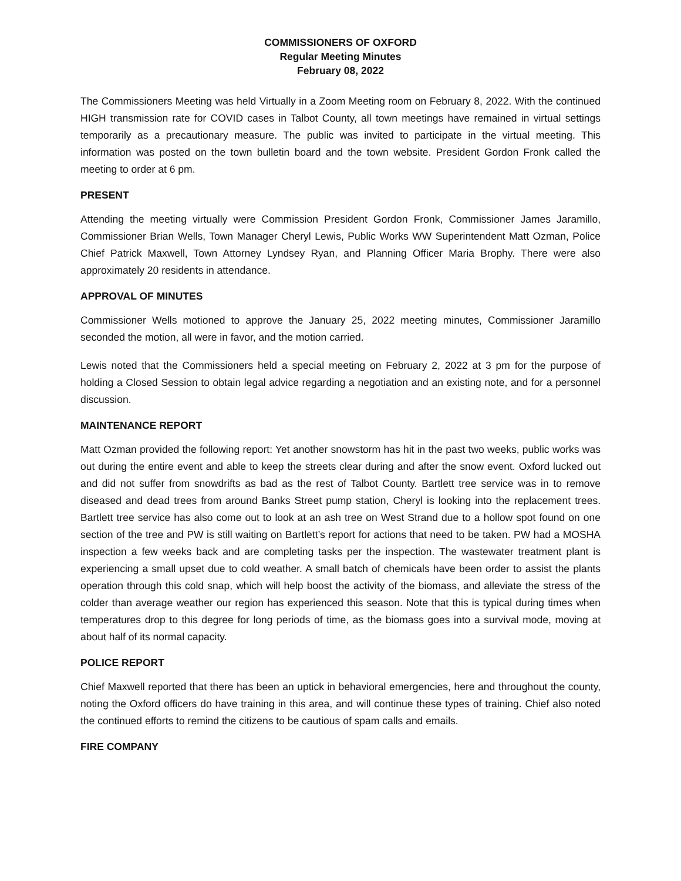COMMISSIONERS OF OXFORD
Regular Meeting Minutes
February 08, 2022
The Commissioners Meeting was held Virtually in a Zoom Meeting room on February 8, 2022. With the continued HIGH transmission rate for COVID cases in Talbot County, all town meetings have remained in virtual settings temporarily as a precautionary measure. The public was invited to participate in the virtual meeting. This information was posted on the town bulletin board and the town website. President Gordon Fronk called the meeting to order at 6 pm.
PRESENT
Attending the meeting virtually were Commission President Gordon Fronk, Commissioner James Jaramillo, Commissioner Brian Wells, Town Manager Cheryl Lewis, Public Works WW Superintendent Matt Ozman, Police Chief Patrick Maxwell, Town Attorney Lyndsey Ryan, and Planning Officer Maria Brophy. There were also approximately 20 residents in attendance.
APPROVAL OF MINUTES
Commissioner Wells motioned to approve the January 25, 2022 meeting minutes, Commissioner Jaramillo seconded the motion, all were in favor, and the motion carried.
Lewis noted that the Commissioners held a special meeting on February 2, 2022 at 3 pm for the purpose of holding a Closed Session to obtain legal advice regarding a negotiation and an existing note, and for a personnel discussion.
MAINTENANCE REPORT
Matt Ozman provided the following report: Yet another snowstorm has hit in the past two weeks, public works was out during the entire event and able to keep the streets clear during and after the snow event. Oxford lucked out and did not suffer from snowdrifts as bad as the rest of Talbot County. Bartlett tree service was in to remove diseased and dead trees from around Banks Street pump station, Cheryl is looking into the replacement trees. Bartlett tree service has also come out to look at an ash tree on West Strand due to a hollow spot found on one section of the tree and PW is still waiting on Bartlett’s report for actions that need to be taken. PW had a MOSHA inspection a few weeks back and are completing tasks per the inspection. The wastewater treatment plant is experiencing a small upset due to cold weather. A small batch of chemicals have been order to assist the plants operation through this cold snap, which will help boost the activity of the biomass, and alleviate the stress of the colder than average weather our region has experienced this season. Note that this is typical during times when temperatures drop to this degree for long periods of time, as the biomass goes into a survival mode, moving at about half of its normal capacity.
POLICE REPORT
Chief Maxwell reported that there has been an uptick in behavioral emergencies, here and throughout the county, noting the Oxford officers do have training in this area, and will continue these types of training. Chief also noted the continued efforts to remind the citizens to be cautious of spam calls and emails.
FIRE COMPANY